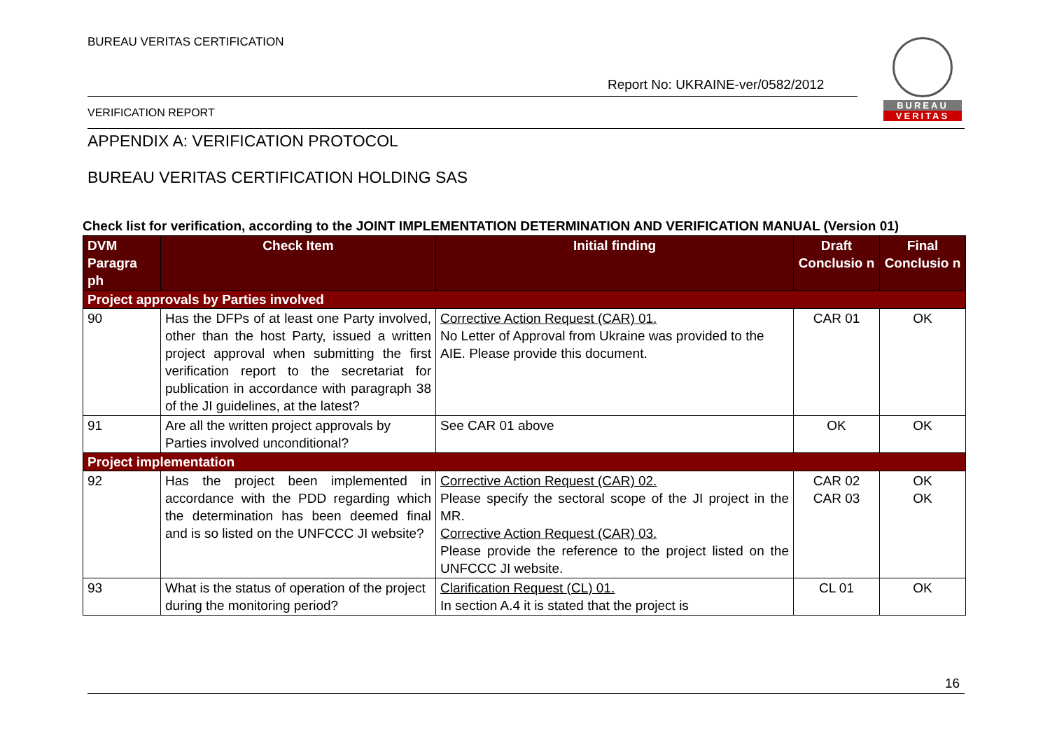BUREAU VERITAS CERTIFICATION
Report No: UKRAINE-ver/0582/2012
VERIFICATION REPORT
BUREAU
VERITAS
APPENDIX A: VERIFICATION PROTOCOL
BUREAU VERITAS CERTIFICATION HOLDING SAS
Check list for verification, according to the JOINT IMPLEMENTATION DETERMINATION AND VERIFICATION MANUAL (Version 01)
| DVM Paragra ph | Check Item | Initial finding | Draft Conclusio n | Final Conclusio n |
| --- | --- | --- | --- | --- |
| Project approvals by Parties involved | | | | |
| 90 | Has the DFPs of at least one Party involved, other than the host Party, issued a written project approval when submitting the first verification report to the secretariat for publication in accordance with paragraph 38 of the JI guidelines, at the latest? | Corrective Action Request (CAR) 01. No Letter of Approval from Ukraine was provided to the AIE. Please provide this document. | CAR 01 | OK |
| 91 | Are all the written project approvals by Parties involved unconditional? | See CAR 01 above | OK | OK |
| Project implementation | | | | |
| 92 | Has the project been implemented in accordance with the PDD regarding which the determination has been deemed final and is so listed on the UNFCCC JI website? | Corrective Action Request (CAR) 02. Please specify the sectoral scope of the JI project in the MR. Corrective Action Request (CAR) 03. Please provide the reference to the project listed on the UNFCCC JI website. | CAR 02 CAR 03 | OK OK |
| 93 | What is the status of operation of the project during the monitoring period? | Clarification Request (CL) 01. In section A.4 it is stated that the project is | CL 01 | OK |
16